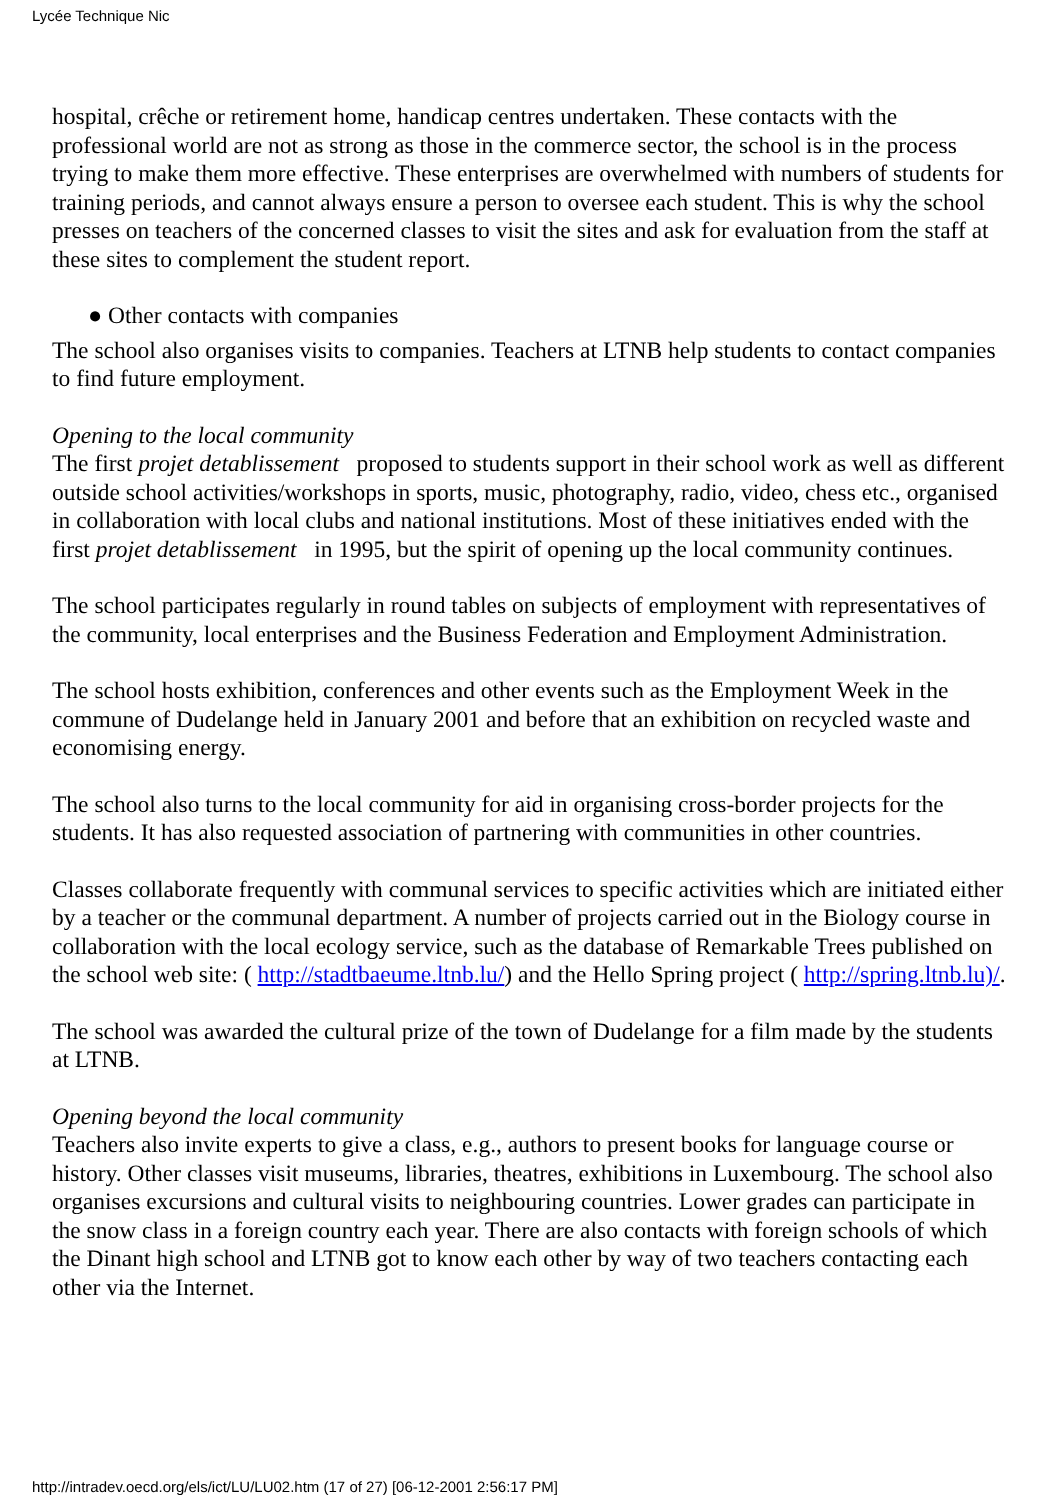Lycée Technique Nic
hospital, crêche or retirement home, handicap centres undertaken. These contacts with the professional world are not as strong as those in the commerce sector, the school is in the process trying to make them more effective. These enterprises are overwhelmed with numbers of students for training periods, and cannot always ensure a person to oversee each student. This is why the school presses on teachers of the concerned classes to visit the sites and ask for evaluation from the staff at these sites to complement the student report.
● Other contacts with companies
The school also organises visits to companies. Teachers at LTNB help students to contact companies to find future employment.
Opening to the local community
The first projet detablissement proposed to students support in their school work as well as different outside school activities/workshops in sports, music, photography, radio, video, chess etc., organised in collaboration with local clubs and national institutions. Most of these initiatives ended with the first projet detablissement in 1995, but the spirit of opening up the local community continues.
The school participates regularly in round tables on subjects of employment with representatives of the community, local enterprises and the Business Federation and Employment Administration.
The school hosts exhibition, conferences and other events such as the Employment Week in the commune of Dudelange held in January 2001 and before that an exhibition on recycled waste and economising energy.
The school also turns to the local community for aid in organising cross-border projects for the students. It has also requested association of partnering with communities in other countries.
Classes collaborate frequently with communal services to specific activities which are initiated either by a teacher or the communal department. A number of projects carried out in the Biology course in collaboration with the local ecology service, such as the database of Remarkable Trees published on the school web site: ( http://stadtbaeume.ltnb.lu/) and the Hello Spring project ( http://spring.ltnb.lu)/.
The school was awarded the cultural prize of the town of Dudelange for a film made by the students at LTNB.
Opening beyond the local community
Teachers also invite experts to give a class, e.g., authors to present books for language course or history. Other classes visit museums, libraries, theatres, exhibitions in Luxembourg. The school also organises excursions and cultural visits to neighbouring countries. Lower grades can participate in the snow class in a foreign country each year. There are also contacts with foreign schools of which the Dinant high school and LTNB got to know each other by way of two teachers contacting each other via the Internet.
http://intradev.oecd.org/els/ict/LU/LU02.htm (17 of 27) [06-12-2001 2:56:17 PM]